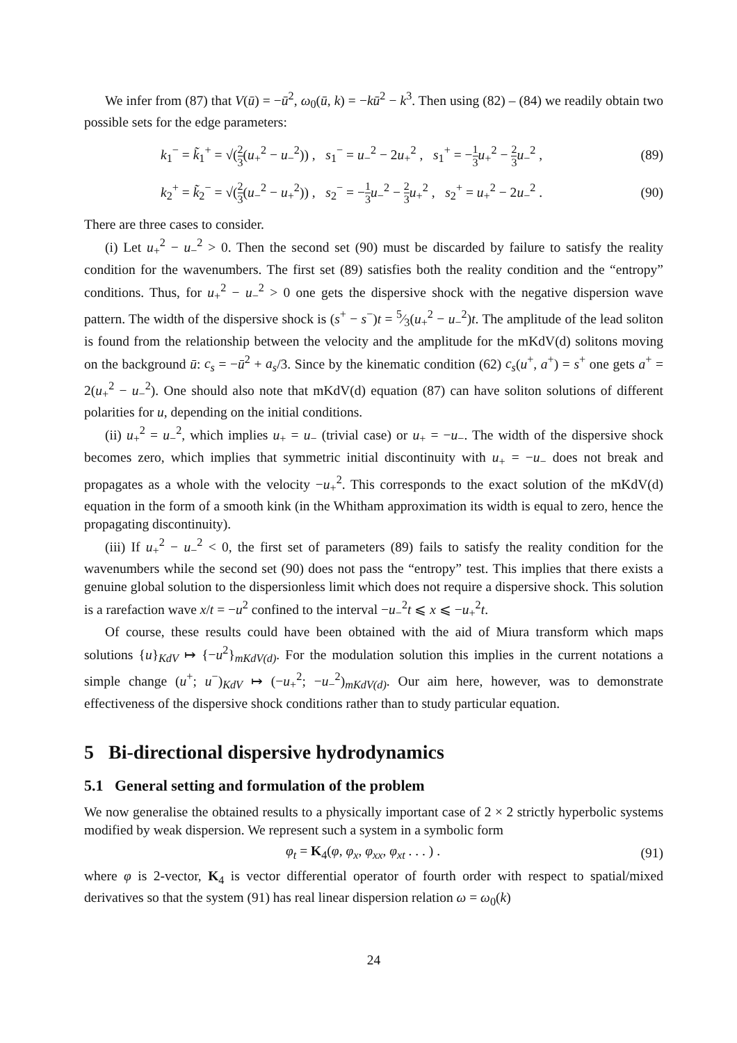We infer from (87) that V(ū) = −ū<sup>2</sup>, ω<sub>0</sub>(ū, k) = −kū<sup>2</sup> − k<sup>3</sup>. Then using (82) – (84) we readily obtain two possible sets for the edge parameters:
k<sub>1</sub><sup>−</sup> = k̃<sub>1</sub><sup>+</sup> = √(2 3(u<sub>+</sub><sup>2</sup> − u<sub>−</sub><sup>2</sup>)) , s<sub>1</sub><sup>−</sup> = u<sub>−</sub><sup>2</sup> − 2u<sub>+</sub><sup>2</sup> , s<sub>1</sub><sup>+</sup> = −1 3 u<sub>+</sub><sup>2</sup> − 2 3 u<sub>−</sub><sup>2</sup> , (89)
k<sub>2</sub><sup>+</sup> = k̃<sub>2</sub><sup>−</sup> = √(2 3(u<sub>−</sub><sup>2</sup> − u<sub>+</sub><sup>2</sup>)) , s<sub>2</sub><sup>−</sup> = −1 3 u<sub>−</sub><sup>2</sup> − 2 3 u<sub>+</sub><sup>2</sup> , s<sub>2</sub><sup>+</sup> = u<sub>+</sub><sup>2</sup> − 2u<sub>−</sub><sup>2</sup> . (90)
There are three cases to consider.
(i) Let u<sub>+</sub><sup>2</sup> − u<sub>−</sub><sup>2</sup> > 0. Then the second set (90) must be discarded by failure to satisfy the reality condition for the wavenumbers. The first set (89) satisfies both the reality condition and the “entropy” conditions. Thus, for u<sub>+</sub><sup>2</sup> − u<sub>−</sub><sup>2</sup> > 0 one gets the dispersive shock with the negative dispersion wave pattern. The width of the dispersive shock is (s<sup>+</sup> − s<sup>−</sup>)t = 5⁄3(u<sub>+</sub><sup>2</sup> − u<sub>−</sub><sup>2</sup>)t. The amplitude of the lead soliton is found from the relationship between the velocity and the amplitude for the mKdV(d) solitons moving on the background ū: c<sub>s</sub> = −ū<sup>2</sup> + a<sub>s</sub>/3. Since by the kinematic condition (62) c<sub>s</sub>(u<sup>+</sup>, a<sup>+</sup>) = s<sup>+</sup> one gets a<sup>+</sup> = 2(u<sub>+</sub><sup>2</sup> − u<sub>−</sub><sup>2</sup>). One should also note that mKdV(d) equation (87) can have soliton solutions of different polarities for u, depending on the initial conditions.
(ii) u<sub>+</sub><sup>2</sup> = u<sub>−</sub><sup>2</sup>, which implies u<sub>+</sub> = u<sub>−</sub> (trivial case) or u<sub>+</sub> = −u<sub>−</sub>. The width of the dispersive shock becomes zero, which implies that symmetric initial discontinuity with u<sub>+</sub> = −u<sub>−</sub> does not break and propagates as a whole with the velocity −u<sub>+</sub><sup>2</sup>. This corresponds to the exact solution of the mKdV(d) equation in the form of a smooth kink (in the Whitham approximation its width is equal to zero, hence the propagating discontinuity).
(iii) If u<sub>+</sub><sup>2</sup> − u<sub>−</sub><sup>2</sup> < 0, the first set of parameters (89) fails to satisfy the reality condition for the wavenumbers while the second set (90) does not pass the “entropy” test. This implies that there exists a genuine global solution to the dispersionless limit which does not require a dispersive shock. This solution is a rarefaction wave x/t = −u<sup>2</sup> confined to the interval −u<sub>−</sub><sup>2</sup>t ⩽ x ⩽ −u<sub>+</sub><sup>2</sup>t.
Of course, these results could have been obtained with the aid of Miura transform which maps solutions {u}<sub>KdV</sub> ↦ {−u<sup>2</sup>}<sub>mKdV(d)</sub>. For the modulation solution this implies in the current notations a simple change (u<sup>+</sup>; u<sup>−</sup>)<sub>KdV</sub> ↦ (−u<sub>+</sub><sup>2</sup>; −u<sub>−</sub><sup>2</sup>)<sub>mKdV(d)</sub>. Our aim here, however, was to demonstrate effectiveness of the dispersive shock conditions rather than to study particular equation.
5 Bi-directional dispersive hydrodynamics
5.1 General setting and formulation of the problem
We now generalise the obtained results to a physically important case of 2 × 2 strictly hyperbolic systems modified by weak dispersion. We represent such a system in a symbolic form
φ<sub>t</sub> = K<sub>4</sub>(φ, φ<sub>x</sub>, φ<sub>xx</sub>, φ<sub>xt</sub> . . . ) . (91)
where φ is 2-vector, K<sub>4</sub> is vector differential operator of fourth order with respect to spatial/mixed derivatives so that the system (91) has real linear dispersion relation ω = ω<sub>0</sub>(k)
24